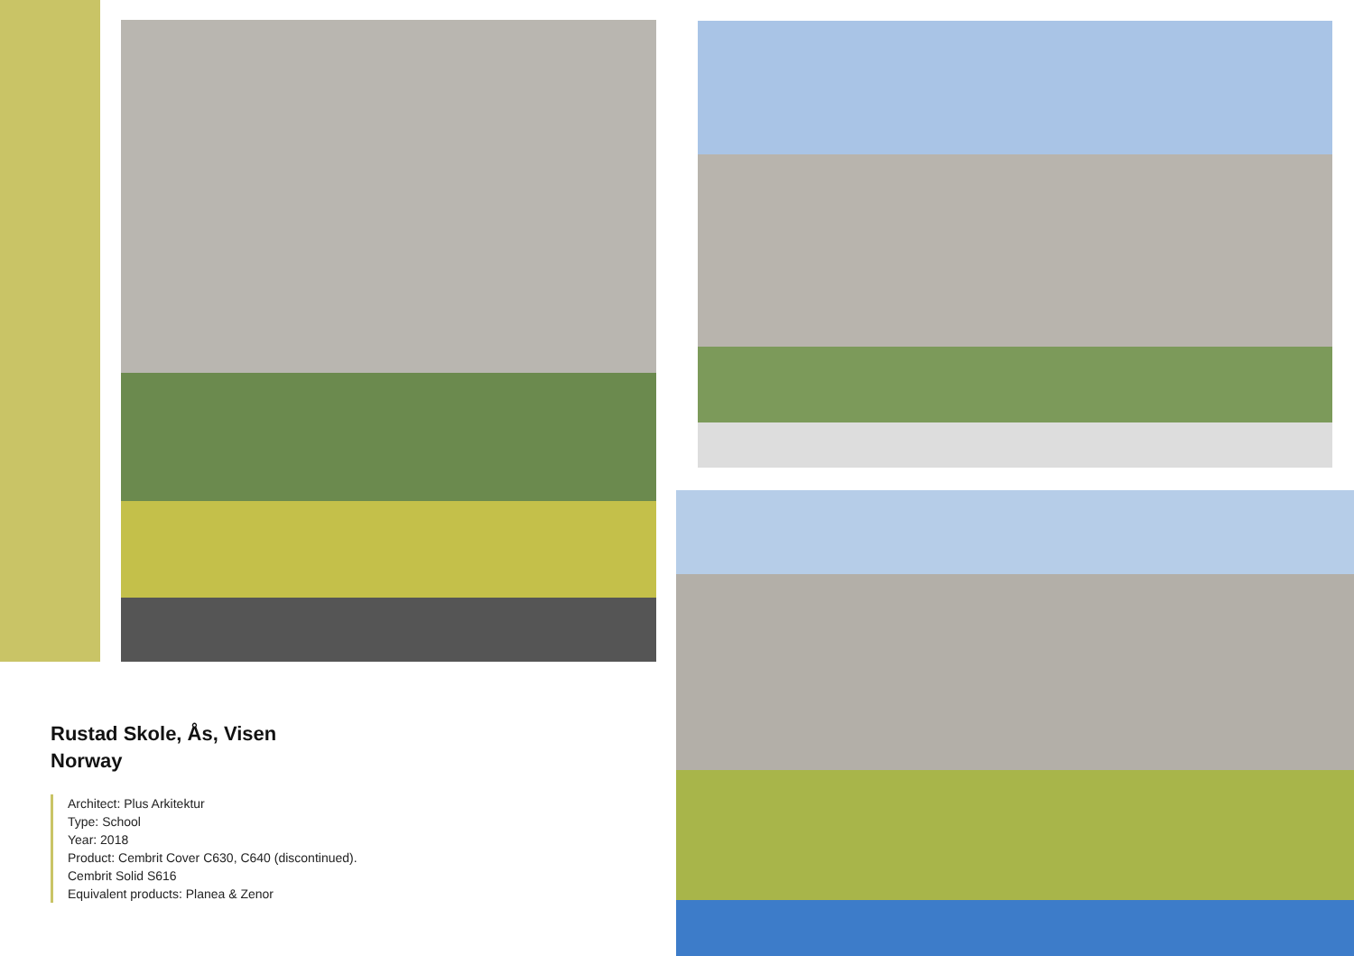Rustad Skole, Ås, Visen
Norway
Architect: Plus Arkitektur
Type: School
Year: 2018
Product: Cembrit Cover C630, C640 (discontinued).
Cembrit Solid S616
Equivalent products: Planea & Zenor